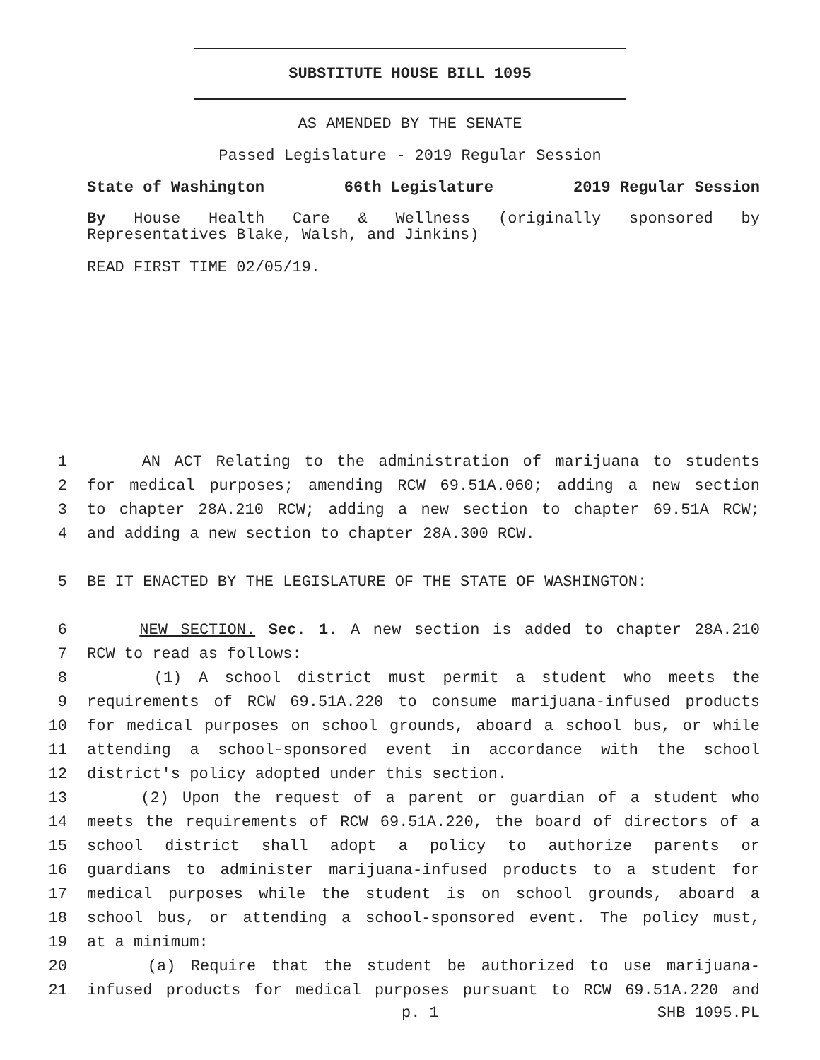SUBSTITUTE HOUSE BILL 1095
AS AMENDED BY THE SENATE
Passed Legislature - 2019 Regular Session
State of Washington 66th Legislature 2019 Regular Session
By House Health Care & Wellness (originally sponsored by
Representatives Blake, Walsh, and Jinkins)
READ FIRST TIME 02/05/19.
1 AN ACT Relating to the administration of marijuana to students
2 for medical purposes; amending RCW 69.51A.060; adding a new section
3 to chapter 28A.210 RCW; adding a new section to chapter 69.51A RCW;
4 and adding a new section to chapter 28A.300 RCW.
5 BE IT ENACTED BY THE LEGISLATURE OF THE STATE OF WASHINGTON:
6 NEW SECTION. Sec. 1. A new section is added to chapter 28A.210
7 RCW to read as follows:
8 (1) A school district must permit a student who meets the
9 requirements of RCW 69.51A.220 to consume marijuana-infused products
10 for medical purposes on school grounds, aboard a school bus, or while
11 attending a school-sponsored event in accordance with the school
12 district's policy adopted under this section.
13 (2) Upon the request of a parent or guardian of a student who
14 meets the requirements of RCW 69.51A.220, the board of directors of a
15 school district shall adopt a policy to authorize parents or
16 guardians to administer marijuana-infused products to a student for
17 medical purposes while the student is on school grounds, aboard a
18 school bus, or attending a school-sponsored event. The policy must,
19 at a minimum:
20 (a) Require that the student be authorized to use marijuana-
21 infused products for medical purposes pursuant to RCW 69.51A.220 and
p. 1 SHB 1095.PL